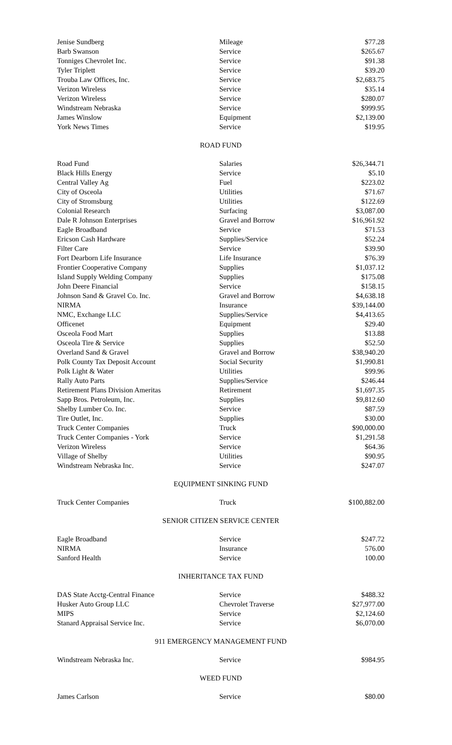| Jenise Sundberg | Mileage | $77.28 |
| Barb Swanson | Service | $265.67 |
| Tonniges Chevrolet Inc. | Service | $91.38 |
| Tyler Triplett | Service | $39.20 |
| Trouba Law Offices, Inc. | Service | $2,683.75 |
| Verizon Wireless | Service | $35.14 |
| Verizon Wireless | Service | $280.07 |
| Windstream Nebraska | Service | $999.95 |
| James Winslow | Equipment | $2,139.00 |
| York News Times | Service | $19.95 |
ROAD FUND
| Road Fund | Salaries | $26,344.71 |
| Black Hills Energy | Service | $5.10 |
| Central Valley Ag | Fuel | $223.02 |
| City of Osceola | Utilities | $71.67 |
| City of Stromsburg | Utilities | $122.69 |
| Colonial Research | Surfacing | $3,087.00 |
| Dale R Johnson Enterprises | Gravel and Borrow | $16,961.92 |
| Eagle Broadband | Service | $71.53 |
| Ericson Cash Hardware | Supplies/Service | $52.24 |
| Filter Care | Service | $39.90 |
| Fort Dearborn Life Insurance | Life Insurance | $76.39 |
| Frontier Cooperative Company | Supplies | $1,037.12 |
| Island Supply Welding Company | Supplies | $175.08 |
| John Deere Financial | Service | $158.15 |
| Johnson Sand & Gravel Co. Inc. | Gravel and Borrow | $4,638.18 |
| NIRMA | Insurance | $39,144.00 |
| NMC, Exchange LLC | Supplies/Service | $4,413.65 |
| Officenet | Equipment | $29.40 |
| Osceola Food Mart | Supplies | $13.88 |
| Osceola Tire & Service | Supplies | $52.50 |
| Overland Sand & Gravel | Gravel and Borrow | $38,940.20 |
| Polk County Tax Deposit Account | Social Security | $1,990.81 |
| Polk Light & Water | Utilities | $99.96 |
| Rally Auto Parts | Supplies/Service | $246.44 |
| Retirement Plans Division Ameritas | Retirement | $1,697.35 |
| Sapp Bros. Petroleum, Inc. | Supplies | $9,812.60 |
| Shelby Lumber Co. Inc. | Service | $87.59 |
| Tire Outlet, Inc. | Supplies | $30.00 |
| Truck Center Companies | Truck | $90,000.00 |
| Truck Center Companies - York | Service | $1,291.58 |
| Verizon Wireless | Service | $64.36 |
| Village of Shelby | Utilities | $90.95 |
| Windstream Nebraska Inc. | Service | $247.07 |
EQUIPMENT SINKING FUND
| Truck Center Companies | Truck | $100,882.00 |
SENIOR CITIZEN SERVICE CENTER
| Eagle Broadband | Service | $247.72 |
| NIRMA | Insurance | 576.00 |
| Sanford Health | Service | 100.00 |
INHERITANCE TAX FUND
| DAS State Acctg-Central Finance | Service | $488.32 |
| Husker Auto Group LLC | Chevrolet Traverse | $27,977.00 |
| MIPS | Service | $2,124.60 |
| Stanard Appraisal Service Inc. | Service | $6,070.00 |
911 EMERGENCY MANAGEMENT FUND
| Windstream Nebraska Inc. | Service | $984.95 |
WEED FUND
| James Carlson | Service | $80.00 |